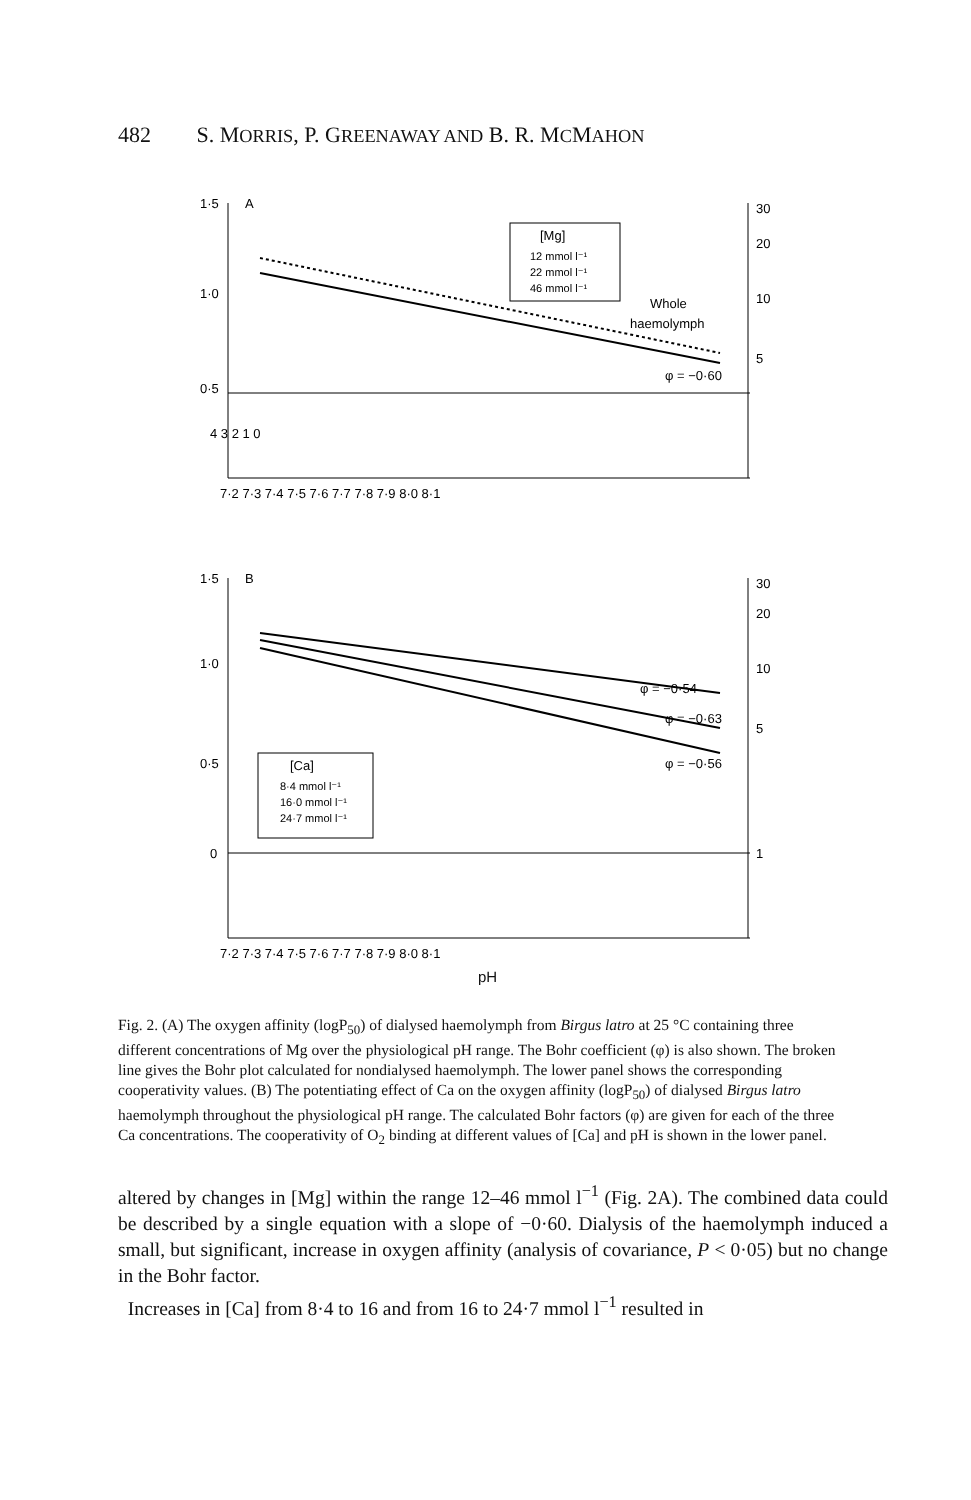482 S. MORRIS, P. GREENAWAY AND B. R. MCMAHON
1·5
A
1·0
0·5
30
20
10
5
[Mg]
12 mmol l⁻¹
22 mmol l⁻¹
46 mmol l⁻¹
Whole
haemolymph
φ = −0·60
4 3 2 1 0
7·2 7·3 7·4 7·5 7·6 7·7 7·8 7·9 8·0 8·1
1·5
B
1·0
0·5
0
30
20
10
5
1
φ = −0·54
φ = −0·63
φ = −0·56
[Ca]
8·4 mmol l⁻¹
16·0 mmol l⁻¹
24·7 mmol l⁻¹
7·2 7·3 7·4 7·5 7·6 7·7 7·8 7·9 8·0 8·1
pH
Fig. 2. (A) The oxygen affinity (logP<sub>50</sub>) of dialysed haemolymph from Birgus latro at 25 °C containing three different concentrations of Mg over the physiological pH range. The Bohr coefficient (φ) is also shown. The broken line gives the Bohr plot calculated for nondialysed haemolymph. The lower panel shows the corresponding cooperativity values. (B) The potentiating effect of Ca on the oxygen affinity (logP<sub>50</sub>) of dialysed Birgus latro haemolymph throughout the physiological pH range. The calculated Bohr factors (φ) are given for each of the three Ca concentrations. The cooperativity of O<sub>2</sub> binding at different values of [Ca] and pH is shown in the lower panel.
altered by changes in [Mg] within the range 12–46 mmol l<sup>−1</sup> (Fig. 2A). The combined data could be described by a single equation with a slope of −0·60. Dialysis of the haemolymph induced a small, but significant, increase in oxygen affinity (analysis of covariance, P < 0·05) but no change in the Bohr factor.
Increases in [Ca] from 8·4 to 16 and from 16 to 24·7 mmol l<sup>−1</sup> resulted in